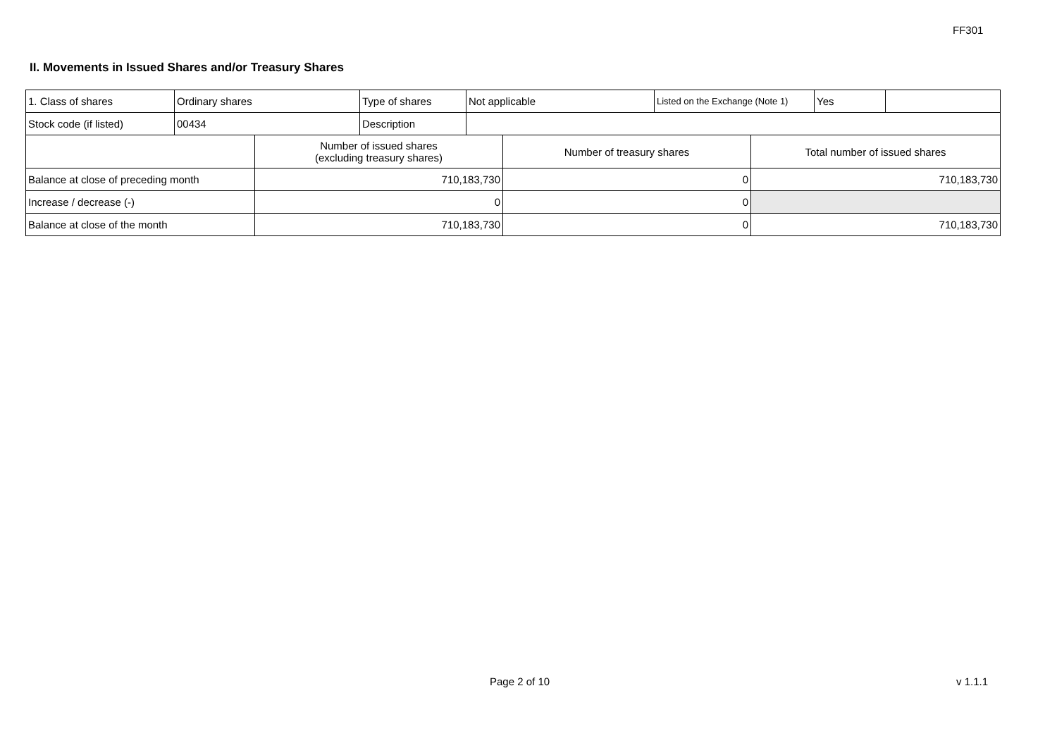FF301
II. Movements in Issued Shares and/or Treasury Shares
| 1. Class of shares | Ordinary shares | Type of shares | Not applicable | Listed on the Exchange (Note 1) | Yes | |
| Stock code (if listed) | 00434 | Description | | | | |
| | Number of issued shares (excluding treasury shares) | Number of treasury shares | Total number of issued shares |
| --- | --- | --- | --- |
| Balance at close of preceding month | 710,183,730 | 0 | 710,183,730 |
| Increase / decrease (-) | 0 | 0 | |
| Balance at close of the month | 710,183,730 | 0 | 710,183,730 |
Page 2 of 10 v 1.1.1